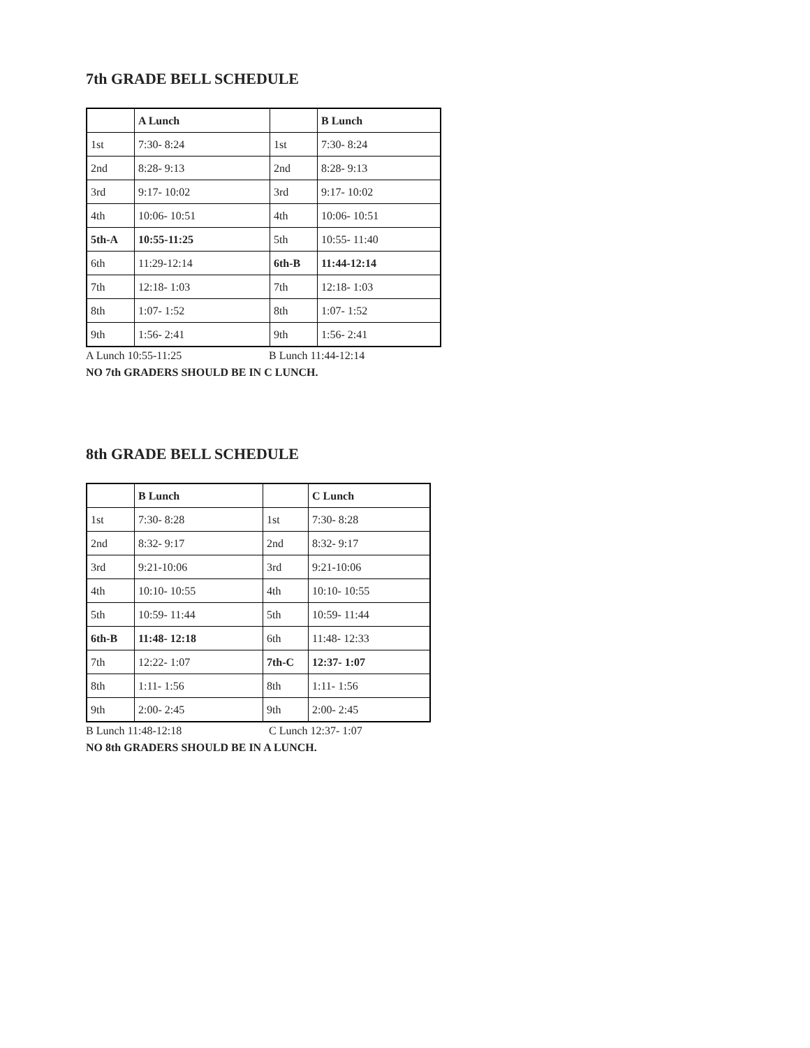7th GRADE BELL SCHEDULE
| | A Lunch | | B Lunch |
| 1st | 7:30- 8:24 | 1st | 7:30- 8:24 |
| 2nd | 8:28- 9:13 | 2nd | 8:28- 9:13 |
| 3rd | 9:17- 10:02 | 3rd | 9:17- 10:02 |
| 4th | 10:06- 10:51 | 4th | 10:06- 10:51 |
| 5th-A | 10:55-11:25 | 5th | 10:55- 11:40 |
| 6th | 11:29-12:14 | 6th-B | 11:44-12:14 |
| 7th | 12:18- 1:03 | 7th | 12:18- 1:03 |
| 8th | 1:07- 1:52 | 8th | 1:07- 1:52 |
| 9th | 1:56- 2:41 | 9th | 1:56- 2:41 |
A Lunch 10:55-11:25 B Lunch 11:44-12:14
NO 7th GRADERS SHOULD BE IN C LUNCH.
8th GRADE BELL SCHEDULE
| | B Lunch | | C Lunch |
| 1st | 7:30- 8:28 | 1st | 7:30- 8:28 |
| 2nd | 8:32- 9:17 | 2nd | 8:32- 9:17 |
| 3rd | 9:21-10:06 | 3rd | 9:21-10:06 |
| 4th | 10:10- 10:55 | 4th | 10:10- 10:55 |
| 5th | 10:59- 11:44 | 5th | 10:59- 11:44 |
| 6th-B | 11:48- 12:18 | 6th | 11:48- 12:33 |
| 7th | 12:22- 1:07 | 7th-C | 12:37- 1:07 |
| 8th | 1:11- 1:56 | 8th | 1:11- 1:56 |
| 9th | 2:00- 2:45 | 9th | 2:00- 2:45 |
B Lunch 11:48-12:18 C Lunch 12:37- 1:07
NO 8th GRADERS SHOULD BE IN A LUNCH.